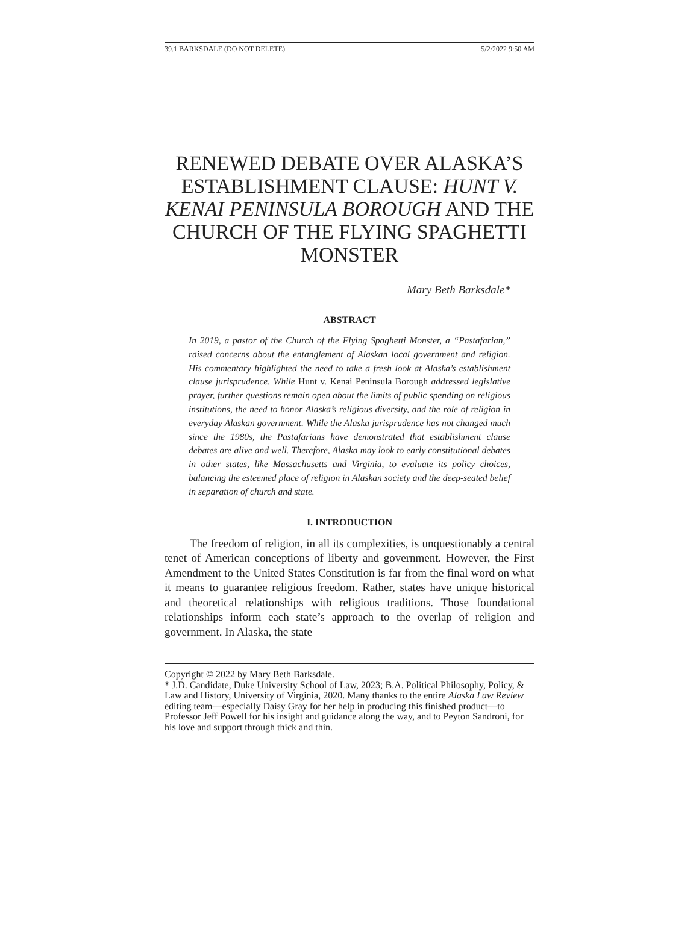39.1 BARKSDALE (DO NOT DELETE) 5/2/2022 9:50 AM
RENEWED DEBATE OVER ALASKA’S ESTABLISHMENT CLAUSE: HUNT V. KENAI PENINSULA BOROUGH AND THE CHURCH OF THE FLYING SPAGHETTI MONSTER
Mary Beth Barksdale*
ABSTRACT
In 2019, a pastor of the Church of the Flying Spaghetti Monster, a “Pastafarian,” raised concerns about the entanglement of Alaskan local government and religion. His commentary highlighted the need to take a fresh look at Alaska’s establishment clause jurisprudence. While Hunt v. Kenai Peninsula Borough addressed legislative prayer, further questions remain open about the limits of public spending on religious institutions, the need to honor Alaska’s religious diversity, and the role of religion in everyday Alaskan government. While the Alaska jurisprudence has not changed much since the 1980s, the Pastafarians have demonstrated that establishment clause debates are alive and well. Therefore, Alaska may look to early constitutional debates in other states, like Massachusetts and Virginia, to evaluate its policy choices, balancing the esteemed place of religion in Alaskan society and the deep-seated belief in separation of church and state.
I. INTRODUCTION
The freedom of religion, in all its complexities, is unquestionably a central tenet of American conceptions of liberty and government. However, the First Amendment to the United States Constitution is far from the final word on what it means to guarantee religious freedom. Rather, states have unique historical and theoretical relationships with religious traditions. Those foundational relationships inform each state’s approach to the overlap of religion and government. In Alaska, the state
Copyright © 2022 by Mary Beth Barksdale.
* J.D. Candidate, Duke University School of Law, 2023; B.A. Political Philosophy, Policy, & Law and History, University of Virginia, 2020. Many thanks to the entire Alaska Law Review editing team—especially Daisy Gray for her help in producing this finished product—to Professor Jeff Powell for his insight and guidance along the way, and to Peyton Sandroni, for his love and support through thick and thin.